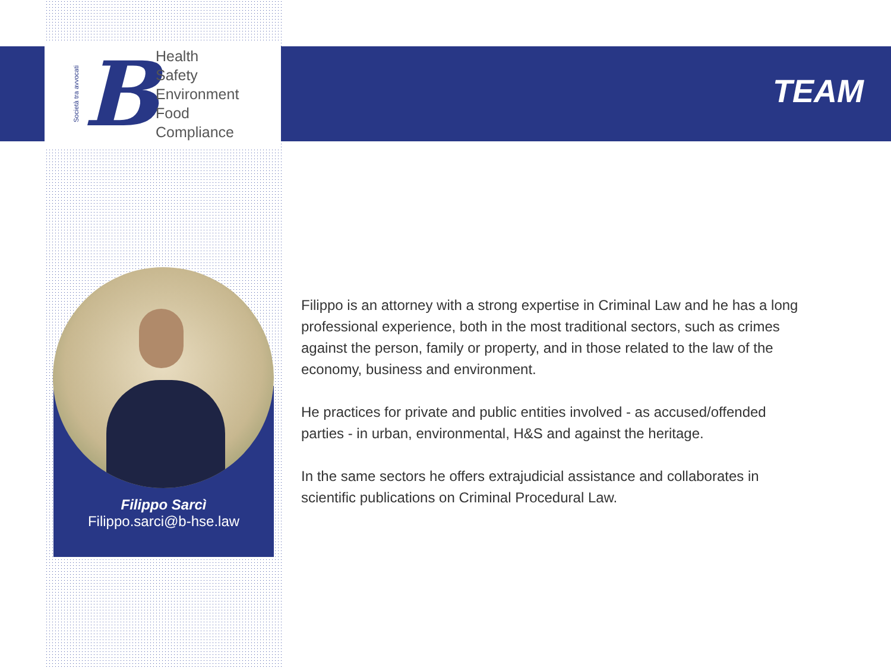Società tra avvocati
B
Health
Safety
Environment
Food
Compliance
TEAM
Filippo Sarcì
Filippo.sarci@b-hse.law
Filippo is an attorney with a strong expertise in Criminal Law and he has a long professional experience, both in the most traditional sectors, such as crimes against the person, family or property, and in those related to the law of the economy, business and environment.
He practices for private and public entities involved - as accused/offended parties - in urban, environmental, H&S and against the heritage.
In the same sectors he offers extrajudicial assistance and collaborates in scientific publications on Criminal Procedural Law.